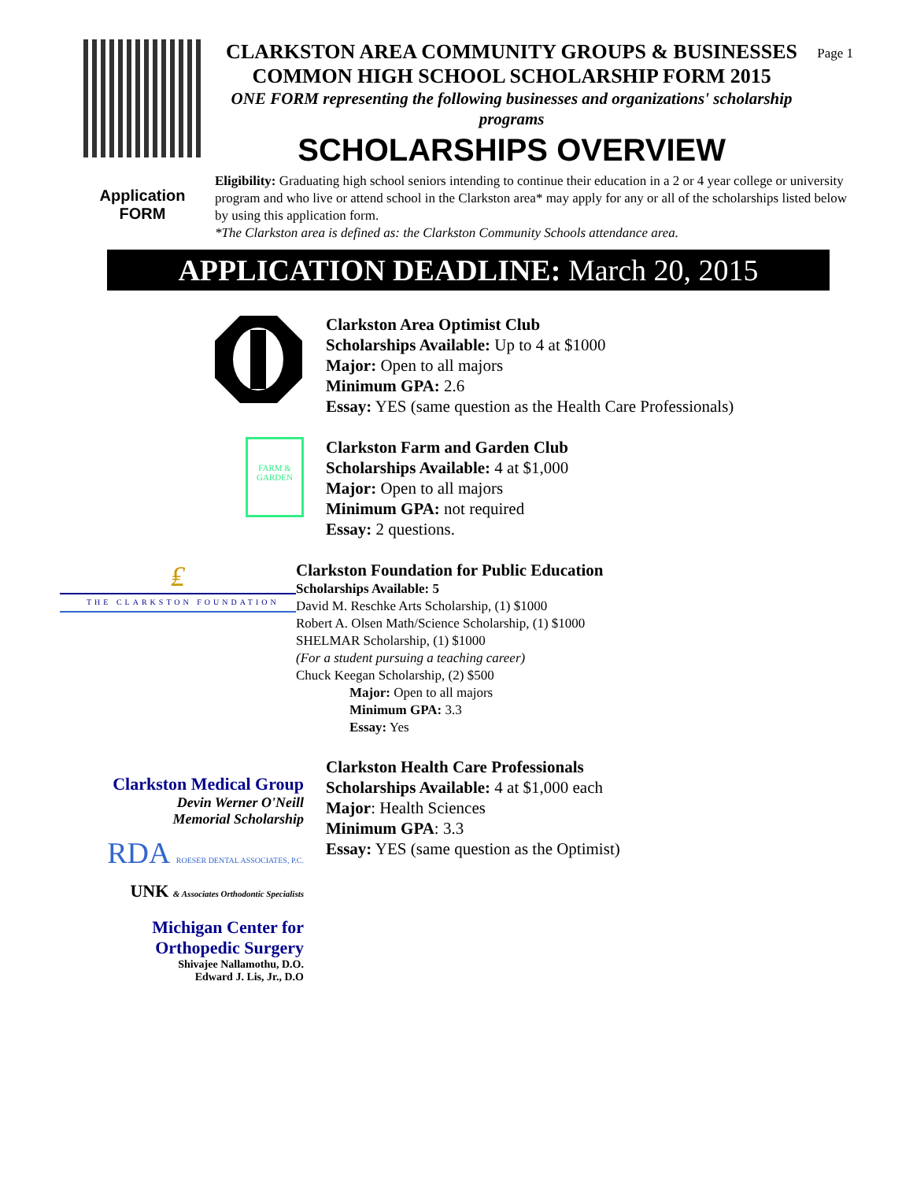CLARKSTON AREA COMMUNITY GROUPS & BUSINESSES
COMMON HIGH SCHOOL SCHOLARSHIP FORM 2015
ONE FORM representing the following businesses and organizations' scholarship programs
SCHOLARSHIPS OVERVIEW
Page 1
Application
FORM
Eligibility: Graduating high school seniors intending to continue their education in a 2 or 4 year college or university program and who live or attend school in the Clarkston area* may apply for any or all of the scholarships listed below by using this application form.
*The Clarkston area is defined as: the Clarkston Community Schools attendance area.
APPLICATION DEADLINE: March 20, 2015
Clarkston Area Optimist Club
Scholarships Available: Up to 4 at $1000
Major: Open to all majors
Minimum GPA: 2.6
Essay: YES (same question as the Health Care Professionals)
FARM & GARDEN
Clarkston Farm and Garden Club
Scholarships Available: 4 at $1,000
Major: Open to all majors
Minimum GPA: not required
Essay: 2 questions.
₤
THE CLARKSTON FOUNDATION
Clarkston Foundation for Public Education
Scholarships Available: 5
David M. Reschke Arts Scholarship, (1) $1000
Robert A. Olsen Math/Science Scholarship, (1) $1000
SHELMAR Scholarship, (1) $1000
(For a student pursuing a teaching career)
Chuck Keegan Scholarship, (2) $500
Major: Open to all majors
Minimum GPA: 3.3
Essay: Yes
Clarkston Medical Group
Devin Werner O'Neill
Memorial Scholarship
RDA ROESER DENTAL ASSOCIATES, P.C.
UNK & Associates Orthodontic Specialists
Michigan Center for
Orthopedic Surgery
Shivajee Nallamothu, D.O.
Edward J. Lis, Jr., D.O
Clarkston Health Care Professionals
Scholarships Available: 4 at $1,000 each
Major: Health Sciences
Minimum GPA: 3.3
Essay: YES (same question as the Optimist)